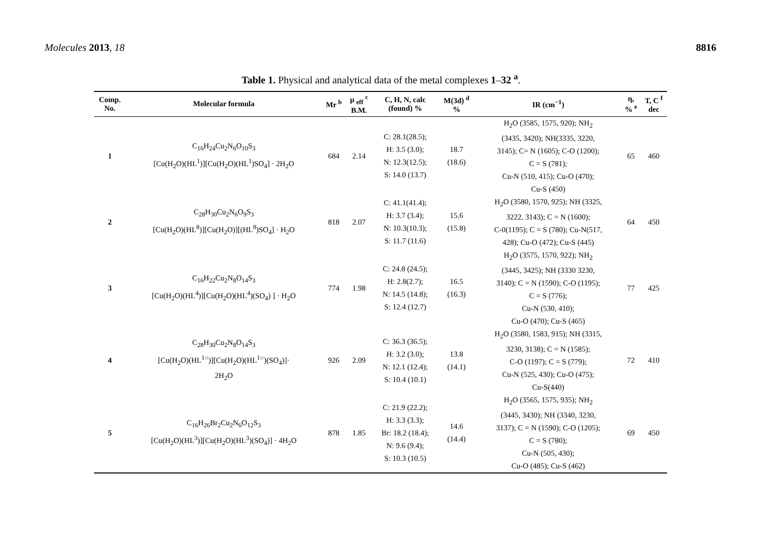Molecules 2013, 18 8816
Table 1. Physical and analytical data of the metal complexes 1–32 <sup>a</sup>.
| Comp. No. | Molecular formula | Mr <sup>b</sup> | μ <sub>eff</sub> <sup>c</sup> B.M. | C, H, N, calc (found) % | M(3d) <sup>d</sup> % | IR (cm<sup>−1</sup>) | η, % <sup>e</sup> | T, C <sup>f</sup> dec |
| --- | --- | --- | --- | --- | --- | --- | --- | --- |
| 1 | C<sub>16</sub>H<sub>24</sub>Cu<sub>2</sub>N<sub>6</sub>O<sub>10</sub>S<sub>3</sub> [Cu(H<sub>2</sub>O)(HL<sup>1</sup>)][Cu(H<sub>2</sub>O)(HL<sup>1</sup>)SO<sub>4</sub>] · 2H<sub>2</sub>O | 684 | 2.14 | C: 28.1(28.5); H: 3.5 (3.0); N: 12.3(12.5); S: 14.0 (13.7) | 18.7 (18.6) | H<sub>2</sub>O (3585, 1575, 920); NH<sub>2</sub> (3435, 3420); NH(3335, 3220, 3145); C= N (1605); C-O (1200); C = S (781); Cu-N (510, 415); Cu-O (470); Cu-S (450) | 65 | 460 |
| 2 | C<sub>28</sub>H<sub>30</sub>Cu<sub>2</sub>N<sub>6</sub>O<sub>9</sub>S<sub>3</sub> [Cu(H<sub>2</sub>O)(HL<sup>8</sup>)][Cu(H<sub>2</sub>O)][(HL<sup>8</sup>)SO<sub>4</sub>] · H<sub>2</sub>O | 818 | 2.07 | C: 41.1(41.4); H: 3.7 (3.4); N: 10.3(10.3); S: 11.7 (11.6) | 15.6 (15.8) | H<sub>2</sub>O (3580, 1570, 925); NH (3325, 3222, 3143); C = N (1600); C-0(1195); C = S (780); Cu-N(517, 428); Cu-O (472); Cu-S (445) | 64 | 450 |
| 3 | C<sub>16</sub>H<sub>22</sub>Cu<sub>2</sub>N<sub>8</sub>O<sub>14</sub>S<sub>3</sub> [Cu(H<sub>2</sub>O)(HL<sup>4</sup>)][Cu(H<sub>2</sub>O)(HL<sup>4</sup>)(SO<sub>4</sub>) ] · H<sub>2</sub>O | 774 | 1.98 | C: 24.8 (24.5); H: 2.8(2.7); N: 14.5 (14.8); S: 12.4 (12.7) | 16.5 (16.3) | H<sub>2</sub>O (3575, 1570, 922); NH<sub>2</sub> (3445, 3425); NH (3330 3230, 3140); C = N (1590); C-O (1195); C = S (776); Cu-N (530, 410); Cu-O (470); Cu-S (465) | 77 | 425 |
| 4 | C<sub>28</sub>H<sub>30</sub>Cu<sub>2</sub>N<sub>8</sub>O<sub>14</sub>S<sub>3</sub> [Cu(H<sub>2</sub>O)(HL<sup>1○</sup>)][Cu(H<sub>2</sub>O)(HL<sup>1○</sup>)(SO<sub>4</sub>)]· 2H<sub>2</sub>O | 926 | 2.09 | C: 36.3 (36.5); H: 3.2 (3.0); N: 12.1 (12.4); S: 10.4 (10.1) | 13.8 (14.1) | H<sub>2</sub>O (3580, 1583, 915); NH (3315, 3230, 3138); C = N (1585); C-O (1197); C = S (779); Cu-N (525, 430); Cu-O (475); Cu-S(440) | 72 | 410 |
| 5 | C<sub>16</sub>H<sub>26</sub>Br<sub>2</sub>Cu<sub>2</sub>N<sub>6</sub>O<sub>12</sub>S<sub>3</sub> [Cu(H<sub>2</sub>O)(HL<sup>3</sup>)][Cu(H<sub>2</sub>O)(HL<sup>3</sup>)(SO<sub>4</sub>)] · 4H<sub>2</sub>O | 878 | 1.85 | C: 21.9 (22.2); H: 3.3 (3.3); Br: 18.2 (18.4); N: 9.6 (9.4); S: 10.3 (10.5) | 14.6 (14.4) | H<sub>2</sub>O (3565, 1575, 935); NH<sub>2</sub> (3445, 3430); NH (3340, 3230, 3137); C = N (1590); C-O (1205); C = S (780); Cu-N (505, 430); Cu-O (485); Cu-S (462) | 69 | 450 |